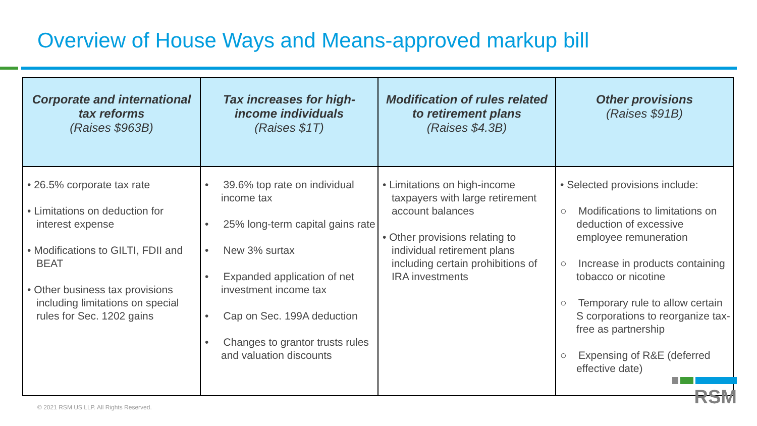Overview of House Ways and Means-approved markup bill
| Corporate and international tax reforms (Raises $963B) | Tax increases for high-income individuals (Raises $1T) | Modification of rules related to retirement plans (Raises $4.3B) | Other provisions (Raises $91B) |
| --- | --- | --- | --- |
| • 26.5% corporate tax rate • Limitations on deduction for interest expense • Modifications to GILTI, FDII and BEAT • Other business tax provisions including limitations on special rules for Sec. 1202 gains | • 39.6% top rate on individual income tax • 25% long-term capital gains rate • New 3% surtax • Expanded application of net investment income tax • Cap on Sec. 199A deduction • Changes to grantor trusts rules and valuation discounts | • Limitations on high-income taxpayers with large retirement account balances • Other provisions relating to individual retirement plans including certain prohibitions of IRA investments | • Selected provisions include: ○ Modifications to limitations on deduction of excessive employee remuneration ○ Increase in products containing tobacco or nicotine ○ Temporary rule to allow certain S corporations to reorganize tax-free as partnership ○ Expensing of R&E (deferred effective date) |
© 2021 RSM US LLP. All Rights Reserved.
RSM